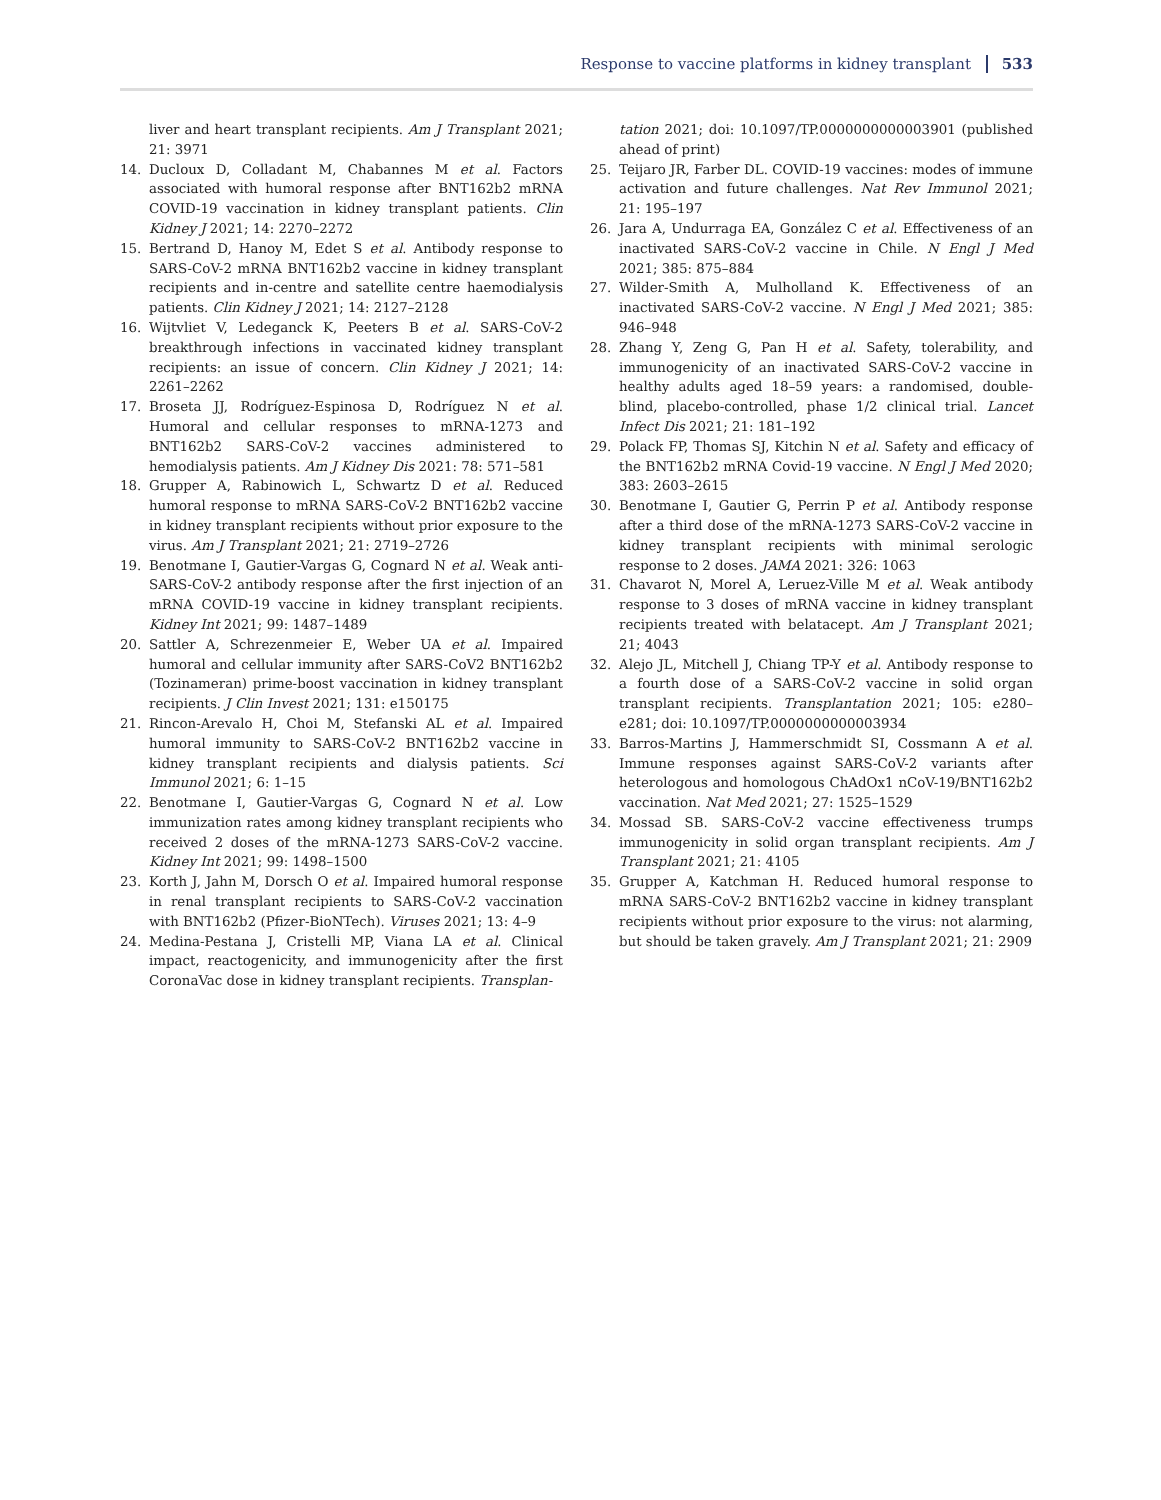Response to vaccine platforms in kidney transplant 533
liver and heart transplant recipients. Am J Transplant 2021; 21: 3971
14. Ducloux D, Colladant M, Chabannes M et al. Factors associated with humoral response after BNT162b2 mRNA COVID-19 vaccination in kidney transplant patients. Clin Kidney J 2021; 14: 2270–2272
15. Bertrand D, Hanoy M, Edet S et al. Antibody response to SARS-CoV-2 mRNA BNT162b2 vaccine in kidney transplant recipients and in-centre and satellite centre haemodialysis patients. Clin Kidney J 2021; 14: 2127–2128
16. Wijtvliet V, Ledeganck K, Peeters B et al. SARS-CoV-2 breakthrough infections in vaccinated kidney transplant recipients: an issue of concern. Clin Kidney J 2021; 14: 2261–2262
17. Broseta JJ, Rodríguez-Espinosa D, Rodríguez N et al. Humoral and cellular responses to mRNA-1273 and BNT162b2 SARS-CoV-2 vaccines administered to hemodialysis patients. Am J Kidney Dis 2021: 78: 571–581
18. Grupper A, Rabinowich L, Schwartz D et al. Reduced humoral response to mRNA SARS-CoV-2 BNT162b2 vaccine in kidney transplant recipients without prior exposure to the virus. Am J Transplant 2021; 21: 2719–2726
19. Benotmane I, Gautier-Vargas G, Cognard N et al. Weak anti-SARS-CoV-2 antibody response after the first injection of an mRNA COVID-19 vaccine in kidney transplant recipients. Kidney Int 2021; 99: 1487–1489
20. Sattler A, Schrezenmeier E, Weber UA et al. Impaired humoral and cellular immunity after SARS-CoV2 BNT162b2 (Tozinameran) prime-boost vaccination in kidney transplant recipients. J Clin Invest 2021; 131: e150175
21. Rincon-Arevalo H, Choi M, Stefanski AL et al. Impaired humoral immunity to SARS-CoV-2 BNT162b2 vaccine in kidney transplant recipients and dialysis patients. Sci Immunol 2021; 6: 1–15
22. Benotmane I, Gautier-Vargas G, Cognard N et al. Low immunization rates among kidney transplant recipients who received 2 doses of the mRNA-1273 SARS-CoV-2 vaccine. Kidney Int 2021; 99: 1498–1500
23. Korth J, Jahn M, Dorsch O et al. Impaired humoral response in renal transplant recipients to SARS-CoV-2 vaccination with BNT162b2 (Pfizer-BioNTech). Viruses 2021; 13: 4–9
24. Medina-Pestana J, Cristelli MP, Viana LA et al. Clinical impact, reactogenicity, and immunogenicity after the first CoronaVac dose in kidney transplant recipients. Transplan-
tation 2021; doi: 10.1097/TP.0000000000003901 (published ahead of print)
25. Teijaro JR, Farber DL. COVID-19 vaccines: modes of immune activation and future challenges. Nat Rev Immunol 2021; 21: 195–197
26. Jara A, Undurraga EA, González C et al. Effectiveness of an inactivated SARS-CoV-2 vaccine in Chile. N Engl J Med 2021; 385: 875–884
27. Wilder-Smith A, Mulholland K. Effectiveness of an inactivated SARS-CoV-2 vaccine. N Engl J Med 2021; 385: 946–948
28. Zhang Y, Zeng G, Pan H et al. Safety, tolerability, and immunogenicity of an inactivated SARS-CoV-2 vaccine in healthy adults aged 18–59 years: a randomised, double-blind, placebo-controlled, phase 1/2 clinical trial. Lancet Infect Dis 2021; 21: 181–192
29. Polack FP, Thomas SJ, Kitchin N et al. Safety and efficacy of the BNT162b2 mRNA Covid-19 vaccine. N Engl J Med 2020; 383: 2603–2615
30. Benotmane I, Gautier G, Perrin P et al. Antibody response after a third dose of the mRNA-1273 SARS-CoV-2 vaccine in kidney transplant recipients with minimal serologic response to 2 doses. JAMA 2021: 326: 1063
31. Chavarot N, Morel A, Leruez-Ville M et al. Weak antibody response to 3 doses of mRNA vaccine in kidney transplant recipients treated with belatacept. Am J Transplant 2021; 21; 4043
32. Alejo JL, Mitchell J, Chiang TP-Y et al. Antibody response to a fourth dose of a SARS-CoV-2 vaccine in solid organ transplant recipients. Transplantation 2021; 105: e280–e281; doi: 10.1097/TP.0000000000003934
33. Barros-Martins J, Hammerschmidt SI, Cossmann A et al. Immune responses against SARS-CoV-2 variants after heterologous and homologous ChAdOx1 nCoV-19/BNT162b2 vaccination. Nat Med 2021; 27: 1525–1529
34. Mossad SB. SARS-CoV-2 vaccine effectiveness trumps immunogenicity in solid organ transplant recipients. Am J Transplant 2021; 21: 4105
35. Grupper A, Katchman H. Reduced humoral response to mRNA SARS-CoV-2 BNT162b2 vaccine in kidney transplant recipients without prior exposure to the virus: not alarming, but should be taken gravely. Am J Transplant 2021; 21: 2909